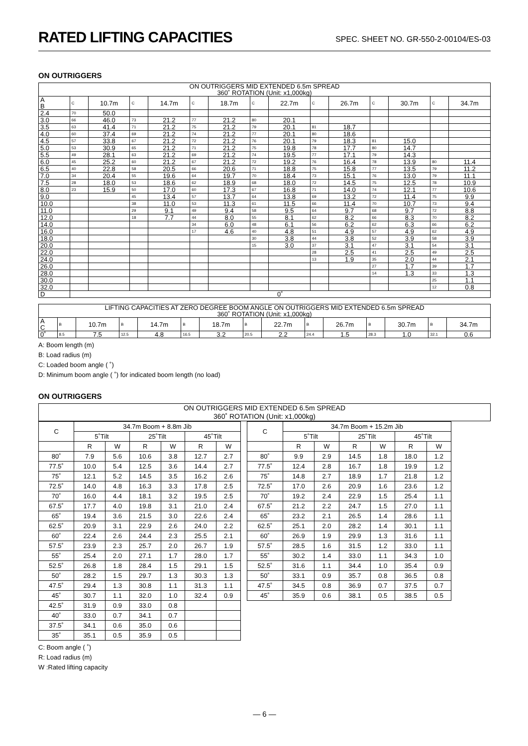RATED LIFTING CAPACITIES
SPEC. SHEET NO. GR-550-2-00104/ES-03
ON OUTRIGGERS
| ON OUTRIGGERS MID EXTENDED 6.5m SPREAD 360˚ ROTATION (Unit: x1,000kg) | | | | | | | | | | | | | | |
| --- | --- | --- | --- | --- | --- | --- | --- | --- | --- | --- | --- | --- | --- | --- |
| A B | C | 10.7m | C | 14.7m | C | 18.7m | C | 22.7m | C | 26.7m | C | 30.7m | C | 34.7m |
| 2.4 | 70 | 50.0 | | | | | | | | | | | | |
| 3.0 | 66 | 46.0 | 73 | 21.2 | 77 | 21.2 | 80 | 20.1 | | | | | | |
| 3.5 | 63 | 41.4 | 71 | 21.2 | 75 | 21.2 | 79 | 20.1 | 81 | 18.7 | | | | |
| 4.0 | 60 | 37.4 | 69 | 21.2 | 74 | 21.2 | 77 | 20.1 | 80 | 18.6 | | | | |
| 4.5 | 57 | 33.8 | 67 | 21.2 | 72 | 21.2 | 76 | 20.1 | 79 | 18.3 | 81 | 15.0 | | |
| 5.0 | 53 | 30.9 | 65 | 21.2 | 71 | 21.2 | 75 | 19.8 | 78 | 17.7 | 80 | 14.7 | | |
| 5.5 | 49 | 28.1 | 63 | 21.2 | 69 | 21.2 | 74 | 19.5 | 77 | 17.1 | 79 | 14.3 | | |
| 6.0 | 45 | 25.2 | 60 | 21.2 | 67 | 21.2 | 72 | 19.2 | 76 | 16.4 | 78 | 13.9 | 80 | 11.4 |
| 6.5 | 40 | 22.8 | 58 | 20.5 | 66 | 20.6 | 71 | 18.8 | 75 | 15.8 | 77 | 13.5 | 79 | 11.2 |
| 7.0 | 34 | 20.4 | 55 | 19.6 | 64 | 19.7 | 70 | 18.4 | 73 | 15.1 | 76 | 13.0 | 79 | 11.1 |
| 7.5 | 28 | 18.0 | 53 | 18.6 | 62 | 18.9 | 68 | 18.0 | 72 | 14.5 | 75 | 12.5 | 78 | 10.9 |
| 8.0 | 23 | 15.9 | 50 | 17.0 | 60 | 17.3 | 67 | 16.8 | 71 | 14.0 | 74 | 12.1 | 77 | 10.6 |
| 9.0 | | | 45 | 13.4 | 57 | 13.7 | 64 | 13.8 | 69 | 13.2 | 72 | 11.4 | 75 | 9.9 |
| 10.0 | | | 38 | 11.0 | 53 | 11.3 | 61 | 11.5 | 66 | 11.4 | 70 | 10.7 | 73 | 9.4 |
| 11.0 | | | 29 | 9.1 | 49 | 9.4 | 58 | 9.5 | 64 | 9.7 | 68 | 9.7 | 72 | 8.8 |
| 12.0 | | | 18 | 7.7 | 44 | 8.0 | 55 | 8.1 | 62 | 8.2 | 66 | 8.3 | 70 | 8.2 |
| 14.0 | | | | | 34 | 6.0 | 48 | 6.1 | 56 | 6.2 | 62 | 6.3 | 66 | 6.2 |
| 16.0 | | | | | 17 | 4.6 | 40 | 4.8 | 51 | 4.9 | 57 | 4.9 | 62 | 4.9 |
| 18.0 | | | | | | | 30 | 3.8 | 44 | 3.8 | 52 | 3.9 | 58 | 3.9 |
| 20.0 | | | | | | | 15 | 3.0 | 37 | 3.1 | 47 | 3.1 | 54 | 3.1 |
| 22.0 | | | | | | | | | 28 | 2.5 | 41 | 2.5 | 49 | 2.5 |
| 24.0 | | | | | | | | | 13 | 1.9 | 35 | 2.0 | 44 | 2.1 |
| 26.0 | | | | | | | | | | | 27 | 1.7 | 39 | 1.7 |
| 28.0 | | | | | | | | | | | 14 | 1.3 | 33 | 1.3 |
| 30.0 | | | | | | | | | | | | | 25 | 1.1 |
| 32.0 | | | | | | | | | | | | | 12 | 0.8 |
| D | 0˚ | | | | | | | | | | | | | |
| LIFTING CAPACITIES AT ZERO DEGREE BOOM ANGLE ON OUTRIGGERS MID EXTENDED 6.5m SPREAD 360˚ ROTATION (Unit: x1,000kg) | | | | | | | | | | | | | | |
| --- | --- | --- | --- | --- | --- | --- | --- | --- | --- | --- | --- | --- | --- | --- |
| A C | B | 10.7m | B | 14.7m | B | 18.7m | B | 22.7m | B | 26.7m | B | 30.7m | B | 34.7m |
| 0˚ | 8.5 | 7.5 | 12.5 | 4.8 | 16.5 | 3.2 | 20.5 | 2.2 | 24.4 | 1.5 | 28.3 | 1.0 | 32.1 | 0.6 |
A: Boom length (m)
B: Load radius (m)
C: Loaded boom angle ( ˚)
D: Minimum boom angle ( ˚) for indicated boom length (no load)
ON OUTRIGGERS
ON OUTRIGGERS MID EXTENDED 6.5m SPREAD
360˚ ROTATION (Unit: x1,000kg)
| C | 34.7m Boom + 8.8m Jib | | | | | |
| --- | --- | --- | --- | --- | --- | --- |
| | 5˚Tilt | | 25˚Tilt | | 45˚Tilt | |
| | R | W | R | W | R | W |
| 80˚ | 7.9 | 5.6 | 10.6 | 3.8 | 12.7 | 2.7 |
| 77.5˚ | 10.0 | 5.4 | 12.5 | 3.6 | 14.4 | 2.7 |
| 75˚ | 12.1 | 5.2 | 14.5 | 3.5 | 16.2 | 2.6 |
| 72.5˚ | 14.0 | 4.8 | 16.3 | 3.3 | 17.8 | 2.5 |
| 70˚ | 16.0 | 4.4 | 18.1 | 3.2 | 19.5 | 2.5 |
| 67.5˚ | 17.7 | 4.0 | 19.8 | 3.1 | 21.0 | 2.4 |
| 65˚ | 19.4 | 3.6 | 21.5 | 3.0 | 22.6 | 2.4 |
| 62.5˚ | 20.9 | 3.1 | 22.9 | 2.6 | 24.0 | 2.2 |
| 60˚ | 22.4 | 2.6 | 24.4 | 2.3 | 25.5 | 2.1 |
| 57.5˚ | 23.9 | 2.3 | 25.7 | 2.0 | 26.7 | 1.9 |
| 55˚ | 25.4 | 2.0 | 27.1 | 1.7 | 28.0 | 1.7 |
| 52.5˚ | 26.8 | 1.8 | 28.4 | 1.5 | 29.1 | 1.5 |
| 50˚ | 28.2 | 1.5 | 29.7 | 1.3 | 30.3 | 1.3 |
| 47.5˚ | 29.4 | 1.3 | 30.8 | 1.1 | 31.3 | 1.1 |
| 45˚ | 30.7 | 1.1 | 32.0 | 1.0 | 32.4 | 0.9 |
| 42.5˚ | 31.9 | 0.9 | 33.0 | 0.8 | | |
| 40˚ | 33.0 | 0.7 | 34.1 | 0.7 | | |
| 37.5˚ | 34.1 | 0.6 | 35.0 | 0.6 | | |
| 35˚ | 35.1 | 0.5 | 35.9 | 0.5 | | |
| C | 34.7m Boom + 15.2m Jib | | | | | |
| --- | --- | --- | --- | --- | --- | --- |
| | 5˚Tilt | | 25˚Tilt | | 45˚Tilt | |
| | R | W | R | W | R | W |
| 80˚ | 9.9 | 2.9 | 14.5 | 1.8 | 18.0 | 1.2 |
| 77.5˚ | 12.4 | 2.8 | 16.7 | 1.8 | 19.9 | 1.2 |
| 75˚ | 14.8 | 2.7 | 18.9 | 1.7 | 21.8 | 1.2 |
| 72.5˚ | 17.0 | 2.6 | 20.9 | 1.6 | 23.6 | 1.2 |
| 70˚ | 19.2 | 2.4 | 22.9 | 1.5 | 25.4 | 1.1 |
| 67.5˚ | 21.2 | 2.2 | 24.7 | 1.5 | 27.0 | 1.1 |
| 65˚ | 23.2 | 2.1 | 26.5 | 1.4 | 28.6 | 1.1 |
| 62.5˚ | 25.1 | 2.0 | 28.2 | 1.4 | 30.1 | 1.1 |
| 60˚ | 26.9 | 1.9 | 29.9 | 1.3 | 31.6 | 1.1 |
| 57.5˚ | 28.5 | 1.6 | 31.5 | 1.2 | 33.0 | 1.1 |
| 55˚ | 30.2 | 1.4 | 33.0 | 1.1 | 34.3 | 1.0 |
| 52.5˚ | 31.6 | 1.1 | 34.4 | 1.0 | 35.4 | 0.9 |
| 50˚ | 33.1 | 0.9 | 35.7 | 0.8 | 36.5 | 0.8 |
| 47.5˚ | 34.5 | 0.8 | 36.9 | 0.7 | 37.5 | 0.7 |
| 45˚ | 35.9 | 0.6 | 38.1 | 0.5 | 38.5 | 0.5 |
C: Boom angle ( ˚)
R: Load radius (m)
W :Rated lifting capacity
— 6 —